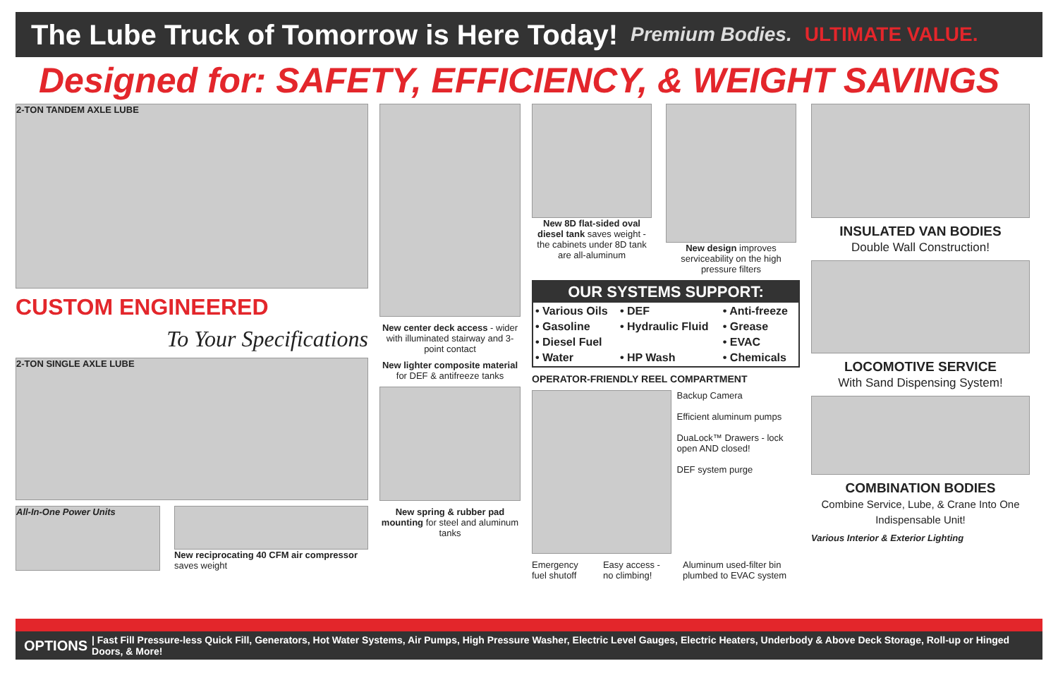The Lube Truck of Tomorrow is Here Today!
Premium Bodies. ULTIMATE VALUE.
Designed for: SAFETY, EFFICIENCY, & WEIGHT SAVINGS
2-TON TANDEM AXLE LUBE
CUSTOM ENGINEERED
To Your Specifications
2-TON SINGLE AXLE LUBE
All-In-One Power Units
New reciprocating 40 CFM air compressor saves weight
New center deck access - wider with illuminated stairway and 3-point contact
New lighter composite material for DEF & antifreeze tanks
New spring & rubber pad mounting for steel and aluminum tanks
New 8D flat-sided oval diesel tank saves weight - the cabinets under 8D tank are all-aluminum
New design improves serviceability on the high pressure filters
OUR SYSTEMS SUPPORT:
| • Various Oils | • DEF | • Anti-freeze |
| • Gasoline | • Hydraulic Fluid | • Grease |
| • Diesel Fuel | | • EVAC |
| • Water | • HP Wash | • Chemicals |
OPERATOR-FRIENDLY REEL COMPARTMENT
Backup Camera
Efficient aluminum pumps
DuaLock™ Drawers - lock open AND closed!
DEF system purge
Emergency fuel shutoff Easy access - no climbing! Aluminum used-filter bin plumbed to EVAC system
INSULATED VAN BODIES
Double Wall Construction!
LOCOMOTIVE SERVICE
With Sand Dispensing System!
COMBINATION BODIES
Combine Service, Lube, & Crane Into One Indispensable Unit!
Various Interior & Exterior Lighting
OPTIONS | Fast Fill Pressure-less Quick Fill, Generators, Hot Water Systems, Air Pumps, High Pressure Washer, Electric Level Gauges, Electric Heaters, Underbody & Above Deck Storage, Roll-up or Hinged Doors, & More!